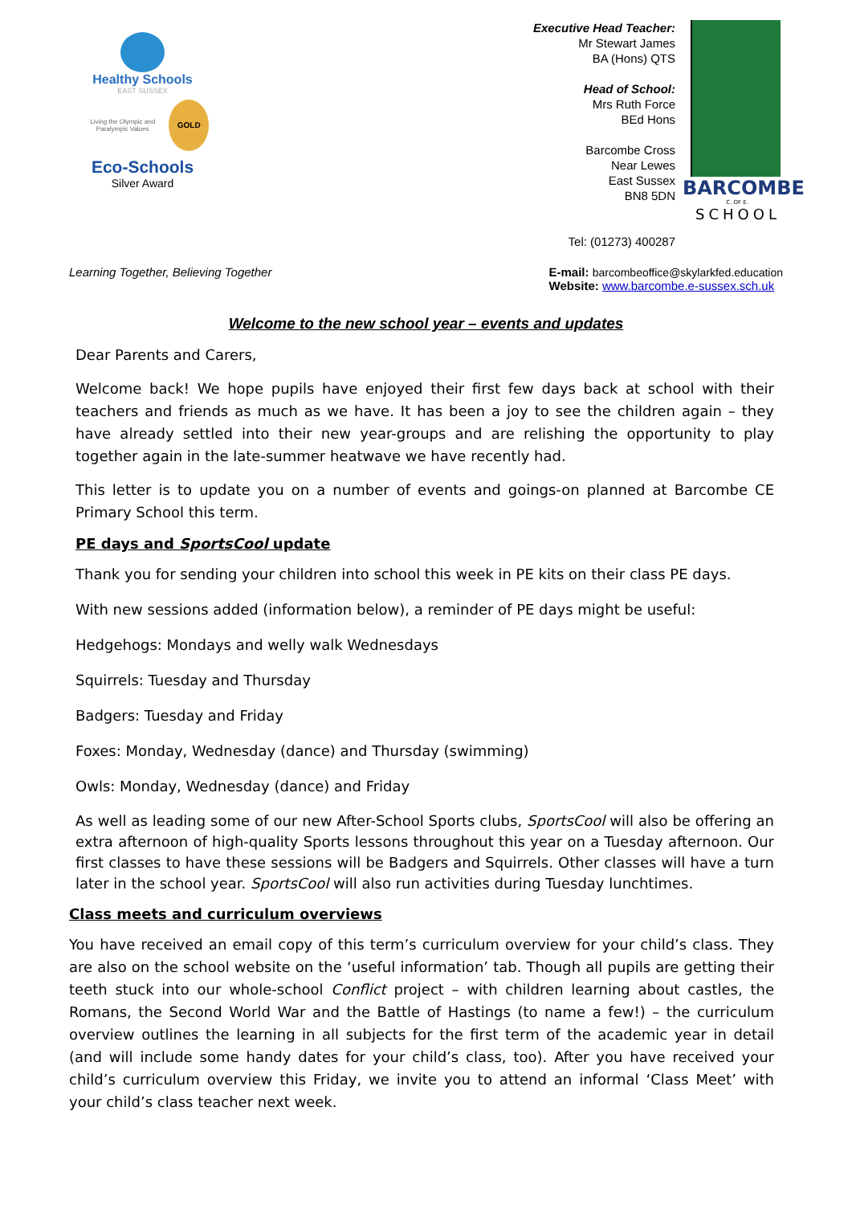Healthy Schools
EAST SUSSEX
Living the Olympic and Paralympic Values
GOLD
Eco-Schools
Silver Award
Executive Head Teacher:
Mr Stewart James
BA (Hons) QTS
Head of School:
Mrs Ruth Force
BEd Hons
Barcombe Cross
Near Lewes
East Sussex
BN8 5DN
Tel: (01273) 400287
BARCOMBE
C. OF E.
SCHOOL
Learning Together, Believing Together
E-mail: barcombeoffice@skylarkfed.education
Website: www.barcombe.e-sussex.sch.uk
Welcome to the new school year – events and updates
Dear Parents and Carers,
Welcome back! We hope pupils have enjoyed their first few days back at school with their teachers and friends as much as we have. It has been a joy to see the children again – they have already settled into their new year-groups and are relishing the opportunity to play together again in the late-summer heatwave we have recently had.
This letter is to update you on a number of events and goings-on planned at Barcombe CE Primary School this term.
PE days and SportsCool update
Thank you for sending your children into school this week in PE kits on their class PE days.
With new sessions added (information below), a reminder of PE days might be useful:
Hedgehogs: Mondays and welly walk Wednesdays
Squirrels: Tuesday and Thursday
Badgers: Tuesday and Friday
Foxes: Monday, Wednesday (dance) and Thursday (swimming)
Owls: Monday, Wednesday (dance) and Friday
As well as leading some of our new After-School Sports clubs, SportsCool will also be offering an extra afternoon of high-quality Sports lessons throughout this year on a Tuesday afternoon. Our first classes to have these sessions will be Badgers and Squirrels. Other classes will have a turn later in the school year. SportsCool will also run activities during Tuesday lunchtimes.
Class meets and curriculum overviews
You have received an email copy of this term’s curriculum overview for your child’s class. They are also on the school website on the ‘useful information’ tab. Though all pupils are getting their teeth stuck into our whole-school Conflict project – with children learning about castles, the Romans, the Second World War and the Battle of Hastings (to name a few!) – the curriculum overview outlines the learning in all subjects for the first term of the academic year in detail (and will include some handy dates for your child’s class, too). After you have received your child’s curriculum overview this Friday, we invite you to attend an informal ‘Class Meet’ with your child’s class teacher next week.